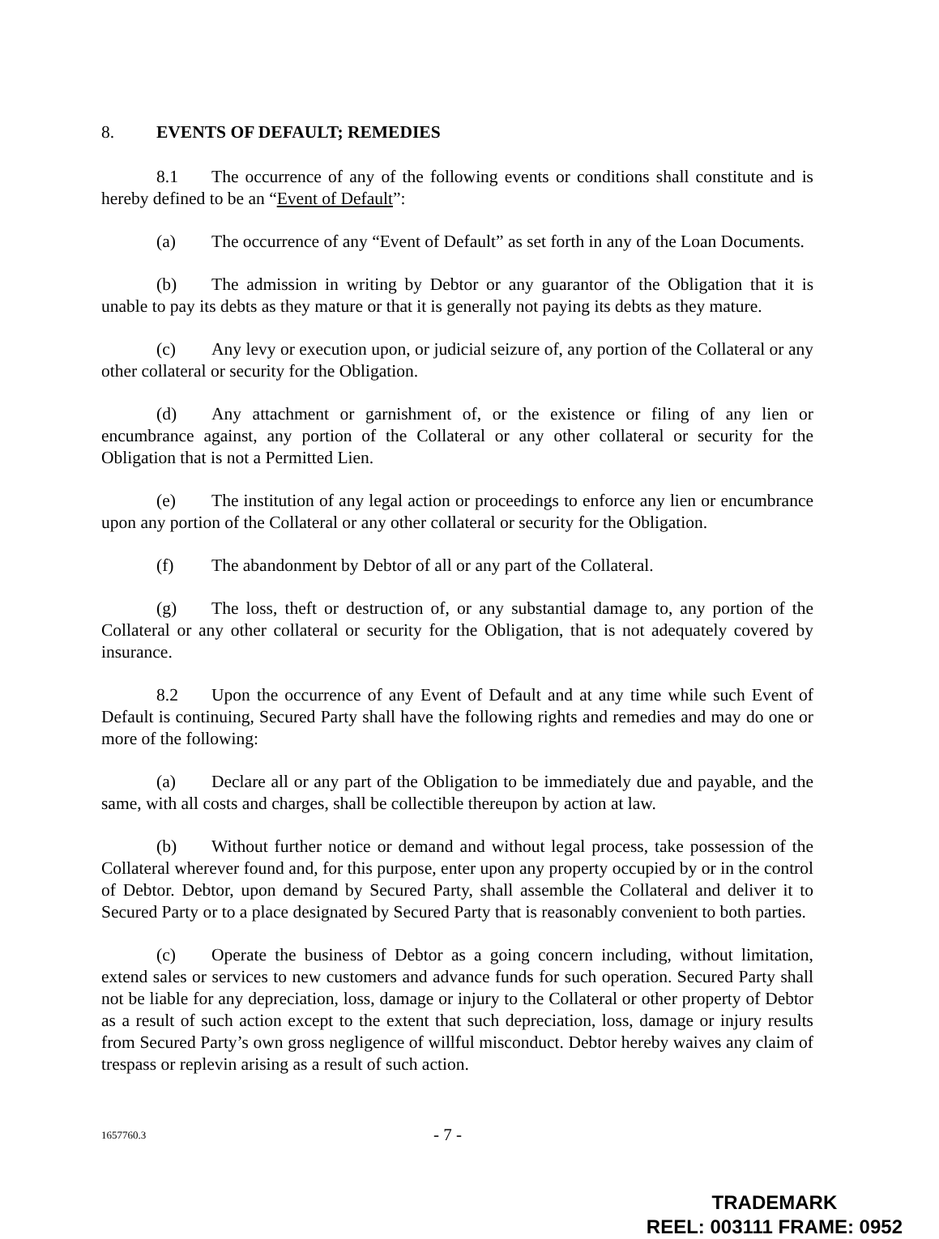8. EVENTS OF DEFAULT; REMEDIES
8.1 The occurrence of any of the following events or conditions shall constitute and is hereby defined to be an “Event of Default”:
(a) The occurrence of any “Event of Default” as set forth in any of the Loan Documents.
(b) The admission in writing by Debtor or any guarantor of the Obligation that it is unable to pay its debts as they mature or that it is generally not paying its debts as they mature.
(c) Any levy or execution upon, or judicial seizure of, any portion of the Collateral or any other collateral or security for the Obligation.
(d) Any attachment or garnishment of, or the existence or filing of any lien or encumbrance against, any portion of the Collateral or any other collateral or security for the Obligation that is not a Permitted Lien.
(e) The institution of any legal action or proceedings to enforce any lien or encumbrance upon any portion of the Collateral or any other collateral or security for the Obligation.
(f) The abandonment by Debtor of all or any part of the Collateral.
(g) The loss, theft or destruction of, or any substantial damage to, any portion of the Collateral or any other collateral or security for the Obligation, that is not adequately covered by insurance.
8.2 Upon the occurrence of any Event of Default and at any time while such Event of Default is continuing, Secured Party shall have the following rights and remedies and may do one or more of the following:
(a) Declare all or any part of the Obligation to be immediately due and payable, and the same, with all costs and charges, shall be collectible thereupon by action at law.
(b) Without further notice or demand and without legal process, take possession of the Collateral wherever found and, for this purpose, enter upon any property occupied by or in the control of Debtor. Debtor, upon demand by Secured Party, shall assemble the Collateral and deliver it to Secured Party or to a place designated by Secured Party that is reasonably convenient to both parties.
(c) Operate the business of Debtor as a going concern including, without limitation, extend sales or services to new customers and advance funds for such operation. Secured Party shall not be liable for any depreciation, loss, damage or injury to the Collateral or other property of Debtor as a result of such action except to the extent that such depreciation, loss, damage or injury results from Secured Party’s own gross negligence of willful misconduct. Debtor hereby waives any claim of trespass or replevin arising as a result of such action.
1657760.3 - 7 -
TRADEMARK
REEL: 003111 FRAME: 0952